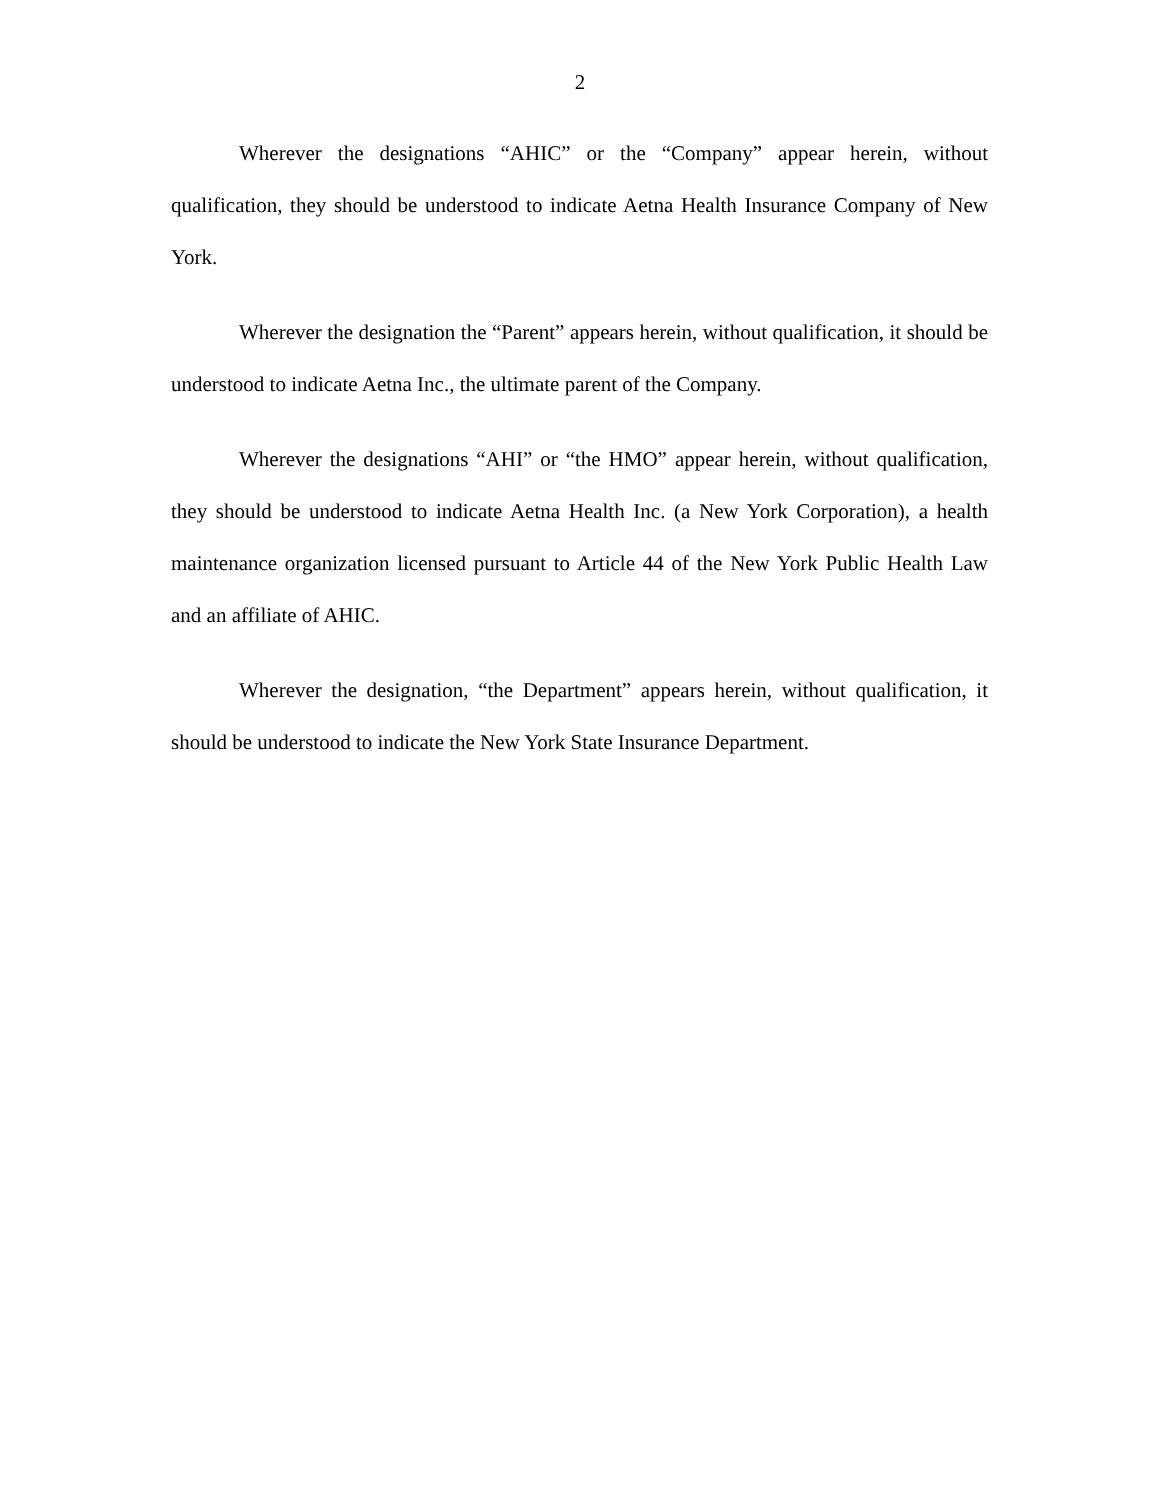2
Wherever the designations “AHIC” or the “Company” appear herein, without qualification, they should be understood to indicate Aetna Health Insurance Company of New York.
Wherever the designation the “Parent” appears herein, without qualification, it should be understood to indicate Aetna Inc., the ultimate parent of the Company.
Wherever the designations “AHI” or “the HMO” appear herein, without qualification, they should be understood to indicate Aetna Health Inc. (a New York Corporation), a health maintenance organization licensed pursuant to Article 44 of the New York Public Health Law and an affiliate of AHIC.
Wherever the designation, “the Department” appears herein, without qualification, it should be understood to indicate the New York State Insurance Department.